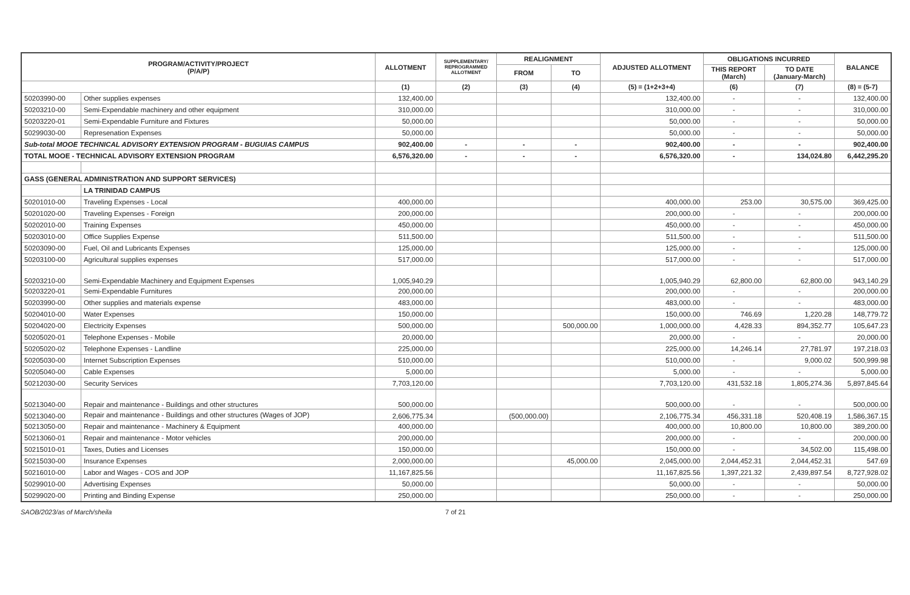| PROGRAM/ACTIVITY/PROJECT (P/A/P) | | ALLOTMENT | SUPPLEMENTARY/ REPROGRAMMED ALLOTMENT | REALIGNMENT | | ADJUSTED ALLOTMENT | OBLIGATIONS INCURRED | | BALANCE |
| --- | --- | --- | --- | --- | --- | --- | --- | --- | --- |
| | | | | FROM | TO | | THIS REPORT (March) | TO DATE (January-March) | |
| | | (1) | (2) | (3) | (4) | (5) = (1+2+3+4) | (6) | (7) | (8) = (5-7) |
| 50203990-00 | Other supplies expenses | 132,400.00 | | | | 132,400.00 | - | - | 132,400.00 |
| 50203210-00 | Semi-Expendable machinery and other equipment | 310,000.00 | | | | 310,000.00 | - | - | 310,000.00 |
| 50203220-01 | Semi-Expendable Furniture and Fixtures | 50,000.00 | | | | 50,000.00 | - | - | 50,000.00 |
| 50299030-00 | Represenation Expenses | 50,000.00 | | | | 50,000.00 | - | - | 50,000.00 |
| Sub-total MOOE TECHNICAL ADVISORY EXTENSION PROGRAM - BUGUIAS CAMPUS | | 902,400.00 | - | - | - | 902,400.00 | - | - | 902,400.00 |
| TOTAL MOOE - TECHNICAL ADVISORY EXTENSION PROGRAM | | 6,576,320.00 | - | - | - | 6,576,320.00 | - | 134,024.80 | 6,442,295.20 |
| GASS (GENERAL ADMINISTRATION AND SUPPORT SERVICES) | | | | | | | | | |
| | LA TRINIDAD CAMPUS | | | | | | | | |
| 50201010-00 | Traveling Expenses - Local | 400,000.00 | | | | 400,000.00 | 253.00 | 30,575.00 | 369,425.00 |
| 50201020-00 | Traveling Expenses - Foreign | 200,000.00 | | | | 200,000.00 | - | - | 200,000.00 |
| 50202010-00 | Training Expenses | 450,000.00 | | | | 450,000.00 | - | - | 450,000.00 |
| 50203010-00 | Office Supplies Expense | 511,500.00 | | | | 511,500.00 | - | - | 511,500.00 |
| 50203090-00 | Fuel, Oil and Lubricants Expenses | 125,000.00 | | | | 125,000.00 | - | - | 125,000.00 |
| 50203100-00 | Agricultural supplies expenses | 517,000.00 | | | | 517,000.00 | - | - | 517,000.00 |
| 50203210-00 | Semi-Expendable Machinery and Equipment Expenses | 1,005,940.29 | | | | 1,005,940.29 | 62,800.00 | 62,800.00 | 943,140.29 |
| 50203220-01 | Semi-Expendable Furnitures | 200,000.00 | | | | 200,000.00 | - | - | 200,000.00 |
| 50203990-00 | Other supplies and materials expense | 483,000.00 | | | | 483,000.00 | - | - | 483,000.00 |
| 50204010-00 | Water Expenses | 150,000.00 | | | | 150,000.00 | 746.69 | 1,220.28 | 148,779.72 |
| 50204020-00 | Electricity Expenses | 500,000.00 | | | 500,000.00 | 1,000,000.00 | 4,428.33 | 894,352.77 | 105,647.23 |
| 50205020-01 | Telephone Expenses - Mobile | 20,000.00 | | | | 20,000.00 | - | - | 20,000.00 |
| 50205020-02 | Telephone Expenses - Landline | 225,000.00 | | | | 225,000.00 | 14,246.14 | 27,781.97 | 197,218.03 |
| 50205030-00 | Internet Subscription Expenses | 510,000.00 | | | | 510,000.00 | - | 9,000.02 | 500,999.98 |
| 50205040-00 | Cable Expenses | 5,000.00 | | | | 5,000.00 | - | - | 5,000.00 |
| 50212030-00 | Security Services | 7,703,120.00 | | | | 7,703,120.00 | 431,532.18 | 1,805,274.36 | 5,897,845.64 |
| 50213040-00 | Repair and maintenance - Buildings and other structures | 500,000.00 | | | | 500,000.00 | - | - | 500,000.00 |
| 50213040-00 | Repair and maintenance - Buildings and other structures (Wages of JOP) | 2,606,775.34 | | (500,000.00) | | 2,106,775.34 | 456,331.18 | 520,408.19 | 1,586,367.15 |
| 50213050-00 | Repair and maintenance - Machinery & Equipment | 400,000.00 | | | | 400,000.00 | 10,800.00 | 10,800.00 | 389,200.00 |
| 50213060-01 | Repair and maintenance - Motor vehicles | 200,000.00 | | | | 200,000.00 | - | - | 200,000.00 |
| 50215010-01 | Taxes, Duties and Licenses | 150,000.00 | | | | 150,000.00 | - | 34,502.00 | 115,498.00 |
| 50215030-00 | Insurance Expenses | 2,000,000.00 | | | 45,000.00 | 2,045,000.00 | 2,044,452.31 | 2,044,452.31 | 547.69 |
| 50216010-00 | Labor and Wages - COS and JOP | 11,167,825.56 | | | | 11,167,825.56 | 1,397,221.32 | 2,439,897.54 | 8,727,928.02 |
| 50299010-00 | Advertising Expenses | 50,000.00 | | | | 50,000.00 | - | - | 50,000.00 |
| 50299020-00 | Printing and Binding Expense | 250,000.00 | | | | 250,000.00 | - | - | 250,000.00 |
SAOB/2023/as of March/sheila 7 of 21